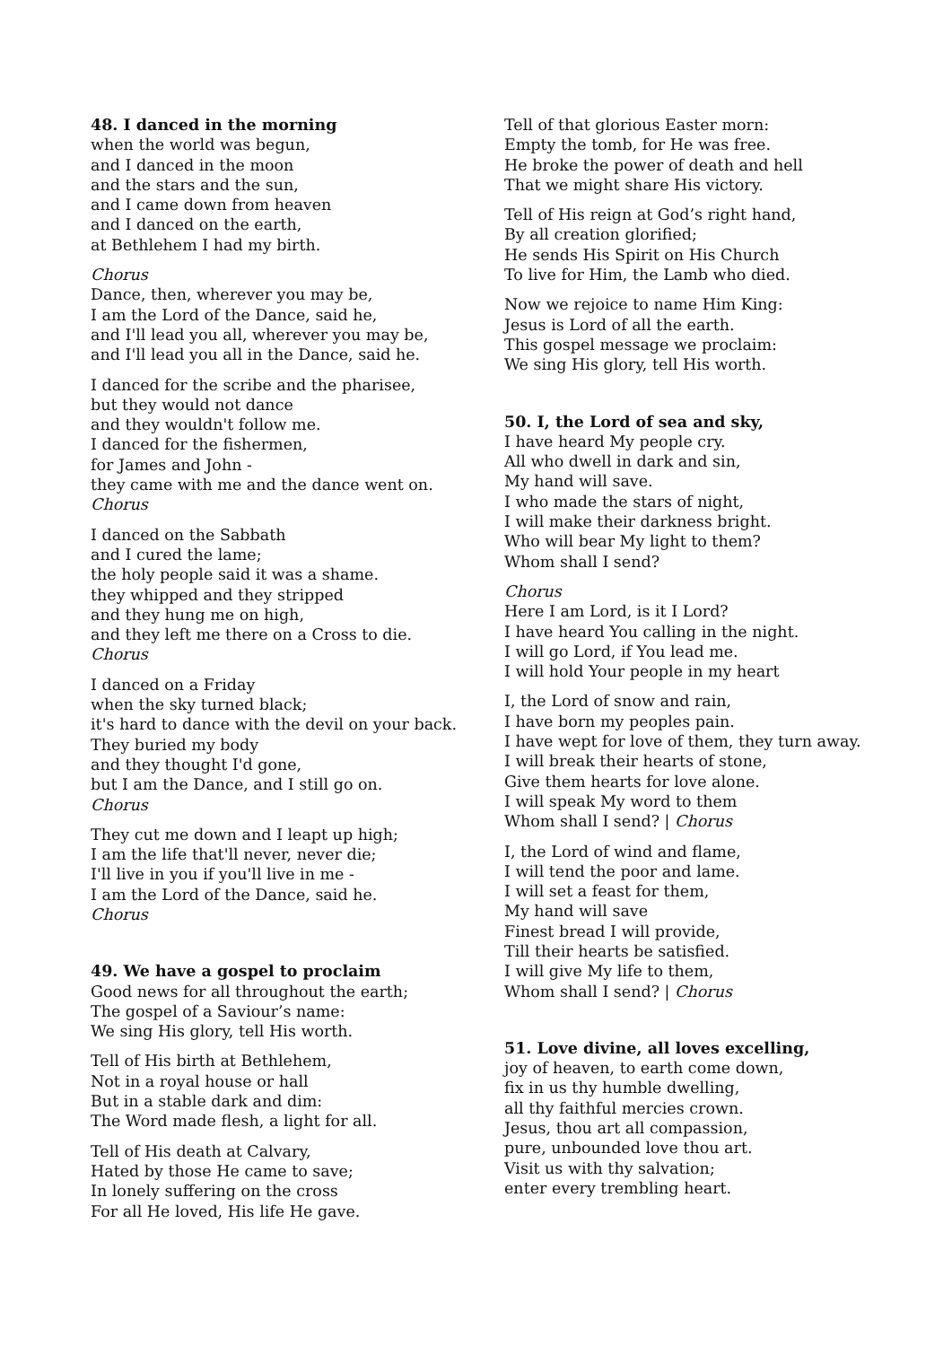48. I danced in the morning
when the world was begun,
and I danced in the moon
and the stars and the sun,
and I came down from heaven
and I danced on the earth,
at Bethlehem I had my birth.
Chorus
Dance, then, wherever you may be,
I am the Lord of the Dance, said he,
and I'll lead you all, wherever you may be,
and I'll lead you all in the Dance, said he.
I danced for the scribe and the pharisee,
but they would not dance
and they wouldn't follow me.
I danced for the fishermen,
for James and John -
they came with me and the dance went on.
Chorus
I danced on the Sabbath
and I cured the lame;
the holy people said it was a shame.
they whipped and they stripped
and they hung me on high,
and they left me there on a Cross to die.
Chorus
I danced on a Friday
when the sky turned black;
it's hard to dance with the devil on your back.
They buried my body
and they thought I'd gone,
but I am the Dance, and I still go on.
Chorus
They cut me down and I leapt up high;
I am the life that'll never, never die;
I'll live in you if you'll live in me -
I am the Lord of the Dance, said he.
Chorus
49. We have a gospel to proclaim
Good news for all throughout the earth;
The gospel of a Saviour’s name:
We sing His glory, tell His worth.
Tell of His birth at Bethlehem,
Not in a royal house or hall
But in a stable dark and dim:
The Word made flesh, a light for all.
Tell of His death at Calvary,
Hated by those He came to save;
In lonely suffering on the cross
For all He loved, His life He gave.
Tell of that glorious Easter morn:
Empty the tomb, for He was free.
He broke the power of death and hell
That we might share His victory.
Tell of His reign at God’s right hand,
By all creation glorified;
He sends His Spirit on His Church
To live for Him, the Lamb who died.
Now we rejoice to name Him King:
Jesus is Lord of all the earth.
This gospel message we proclaim:
We sing His glory, tell His worth.
50. I, the Lord of sea and sky,
I have heard My people cry.
All who dwell in dark and sin,
My hand will save.
I who made the stars of night,
I will make their darkness bright.
Who will bear My light to them?
Whom shall I send?
Chorus
Here I am Lord, is it I Lord?
I have heard You calling in the night.
I will go Lord, if You lead me.
I will hold Your people in my heart
I, the Lord of snow and rain,
I have born my peoples pain.
I have wept for love of them, they turn away.
I will break their hearts of stone,
Give them hearts for love alone.
I will speak My word to them
Whom shall I send? | Chorus
I, the Lord of wind and flame,
I will tend the poor and lame.
I will set a feast for them,
My hand will save
Finest bread I will provide,
Till their hearts be satisfied.
I will give My life to them,
Whom shall I send? | Chorus
51. Love divine, all loves excelling,
joy of heaven, to earth come down,
fix in us thy humble dwelling,
all thy faithful mercies crown.
Jesus, thou art all compassion,
pure, unbounded love thou art.
Visit us with thy salvation;
enter every trembling heart.